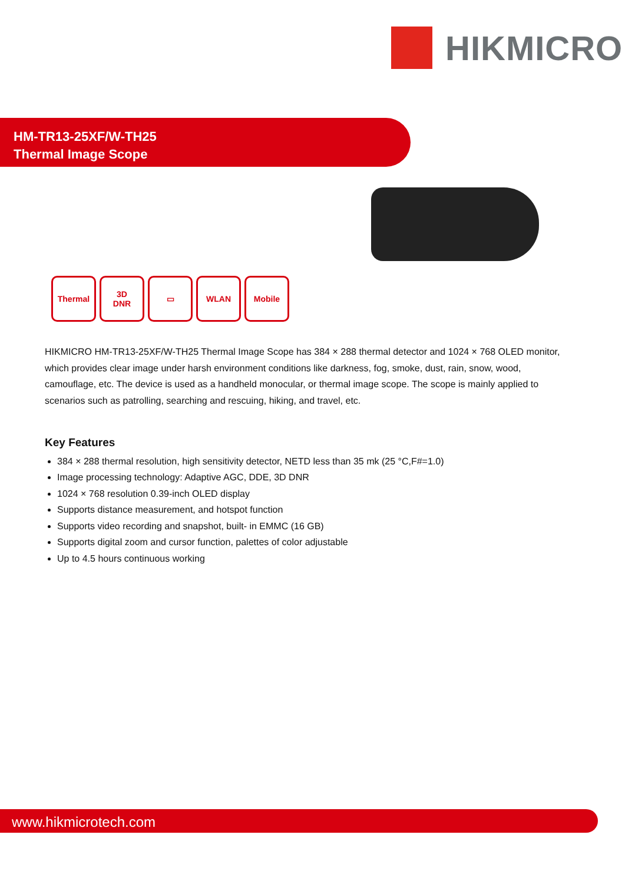HIKMICRO
HM-TR13-25XF/W-TH25
Thermal Image Scope
Thermal 3D
DNR
▭ WLAN Mobile
HIKMICRO HM-TR13-25XF/W-TH25 Thermal Image Scope has 384 × 288 thermal detector and 1024 × 768 OLED monitor, which provides clear image under harsh environment conditions like darkness, fog, smoke, dust, rain, snow, wood, camouflage, etc. The device is used as a handheld monocular, or thermal image scope. The scope is mainly applied to scenarios such as patrolling, searching and rescuing, hiking, and travel, etc.
Key Features
384 × 288 thermal resolution, high sensitivity detector, NETD less than 35 mk (25 °C,F#=1.0)
Image processing technology: Adaptive AGC, DDE, 3D DNR
1024 × 768 resolution 0.39-inch OLED display
Supports distance measurement, and hotspot function
Supports video recording and snapshot, built- in EMMC (16 GB)
Supports digital zoom and cursor function, palettes of color adjustable
Up to 4.5 hours continuous working
www.hikmicrotech.com